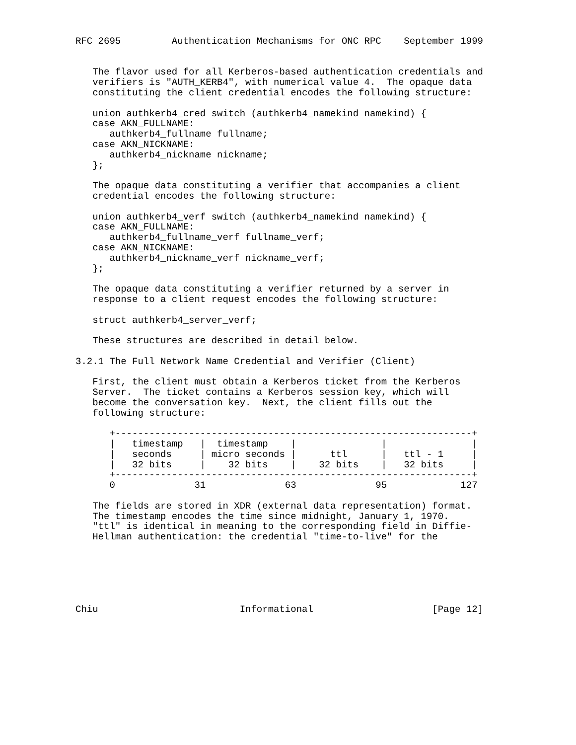RFC 2695         Authentication Mechanisms for ONC RPC    September 1999


   The flavor used for all Kerberos-based authentication credentials and
   verifiers is "AUTH_KERB4", with numerical value 4.  The opaque data
   constituting the client credential encodes the following structure:

   union authkerb4_cred switch (authkerb4_namekind namekind) {
   case AKN_FULLNAME:
      authkerb4_fullname fullname;
   case AKN_NICKNAME:
      authkerb4_nickname nickname;
   };

   The opaque data constituting a verifier that accompanies a client
   credential encodes the following structure:

   union authkerb4_verf switch (authkerb4_namekind namekind) {
   case AKN_FULLNAME:
      authkerb4_fullname_verf fullname_verf;
   case AKN_NICKNAME:
      authkerb4_nickname_verf nickname_verf;
   };

   The opaque data constituting a verifier returned by a server in
   response to a client request encodes the following structure:

   struct authkerb4_server_verf;

   These structures are described in detail below.

3.2.1 The Full Network Name Credential and Verifier (Client)

   First, the client must obtain a Kerberos ticket from the Kerberos
   Server.  The ticket contains a Kerberos session key, which will
   become the conversation key.  Next, the client fills out the
   following structure:

      +---------------------------------------------------------------+
      |   timestamp   |  timestamp    |               |               |
      |   seconds     | micro seconds |      ttl      |   ttl - 1     |
      |   32 bits     |    32 bits    |    32 bits    |   32 bits     |
      +---------------------------------------------------------------+
      0              31              63              95             127

   The fields are stored in XDR (external data representation) format.
   The timestamp encodes the time since midnight, January 1, 1970.
   "ttl" is identical in meaning to the corresponding field in Diffie-
   Hellman authentication: the credential "time-to-live" for the






Chiu                         Informational                     [Page 12]